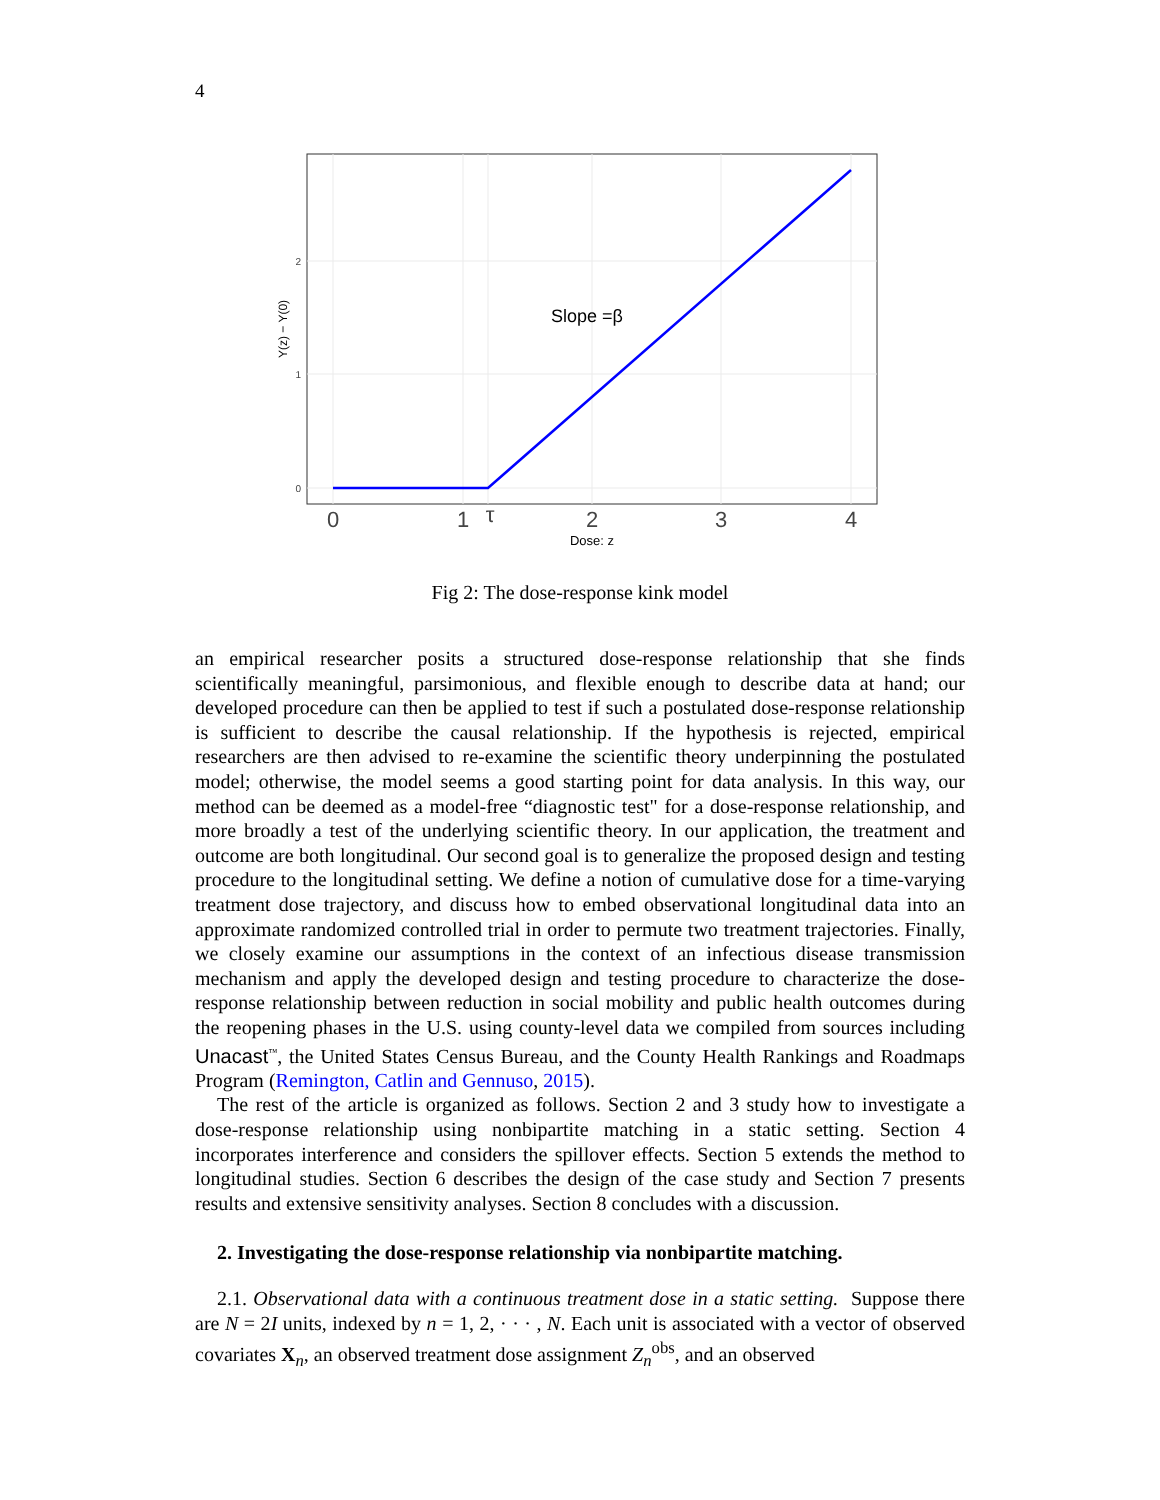4
Slope =β
0
1
2
Y(z) − Y(0)
0
1
τ
2
3
4
Dose: z
Fig 2: The dose-response kink model
an empirical researcher posits a structured dose-response relationship that she finds scientifically meaningful, parsimonious, and flexible enough to describe data at hand; our developed procedure can then be applied to test if such a postulated dose-response relationship is sufficient to describe the causal relationship. If the hypothesis is rejected, empirical researchers are then advised to re-examine the scientific theory underpinning the postulated model; otherwise, the model seems a good starting point for data analysis. In this way, our method can be deemed as a model-free “diagnostic test" for a dose-response relationship, and more broadly a test of the underlying scientific theory. In our application, the treatment and outcome are both longitudinal. Our second goal is to generalize the proposed design and testing procedure to the longitudinal setting. We define a notion of cumulative dose for a time-varying treatment dose trajectory, and discuss how to embed observational longitudinal data into an approximate randomized controlled trial in order to permute two treatment trajectories. Finally, we closely examine our assumptions in the context of an infectious disease transmission mechanism and apply the developed design and testing procedure to characterize the dose-response relationship between reduction in social mobility and public health outcomes during the reopening phases in the U.S. using county-level data we compiled from sources including Unacast<sup>™</sup>, the United States Census Bureau, and the County Health Rankings and Roadmaps Program (Remington, Catlin and Gennuso, 2015).
The rest of the article is organized as follows. Section 2 and 3 study how to investigate a dose-response relationship using nonbipartite matching in a static setting. Section 4 incorporates interference and considers the spillover effects. Section 5 extends the method to longitudinal studies. Section 6 describes the design of the case study and Section 7 presents results and extensive sensitivity analyses. Section 8 concludes with a discussion.
2. Investigating the dose-response relationship via nonbipartite matching.
2.1. Observational data with a continuous treatment dose in a static setting. Suppose there are N = 2I units, indexed by n = 1, 2, · · · , N. Each unit is associated with a vector of observed covariates X<sub>n</sub>, an observed treatment dose assignment Z<sub>n</sub><sup>obs</sup>, and an observed